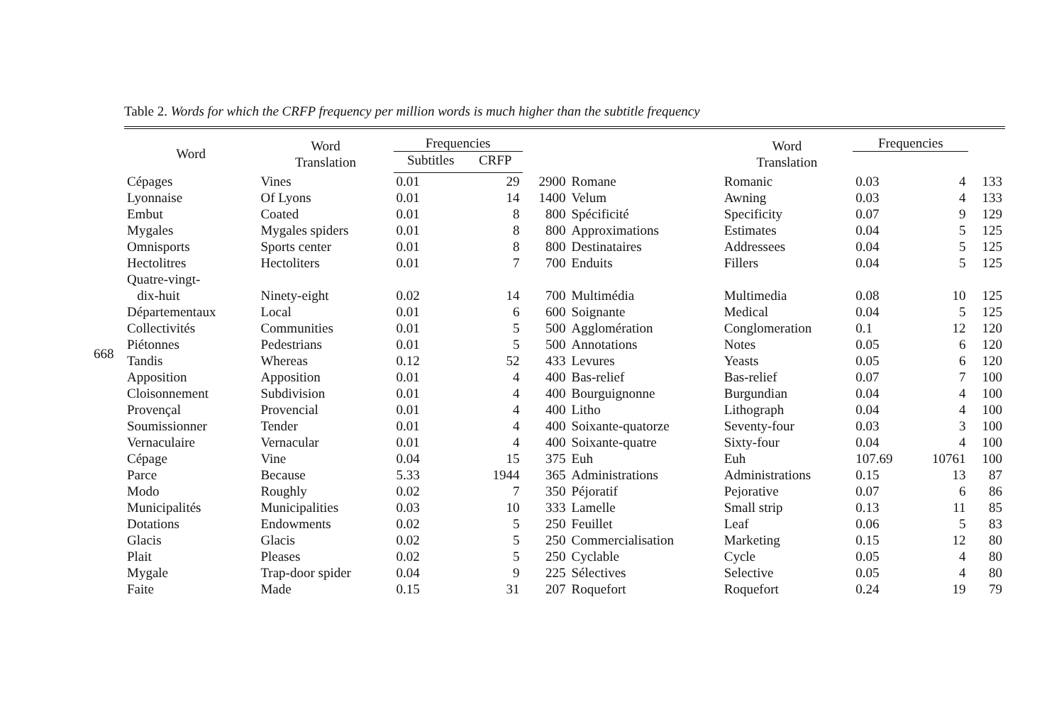668
Table 2. Words for which the CRFP frequency per million words is much higher than the subtitle frequency
| Word | Word Translation | Frequencies | | | | Word Translation | Frequencies | | |
| --- | --- | --- | --- | --- | --- | --- | --- | --- | --- |
| | | Subtitles | CRFP | | | | | | |
| Cépages | Vines | 0.01 | 29 | 2900 | Romane | Romanic | 0.03 | 4 | 133 |
| Lyonnaise | Of Lyons | 0.01 | 14 | 1400 | Velum | Awning | 0.03 | 4 | 133 |
| Embut | Coated | 0.01 | 8 | 800 | Spécificité | Specificity | 0.07 | 9 | 129 |
| Mygales | Mygales spiders | 0.01 | 8 | 800 | Approximations | Estimates | 0.04 | 5 | 125 |
| Omnisports | Sports center | 0.01 | 8 | 800 | Destinataires | Addressees | 0.04 | 5 | 125 |
| Hectolitres | Hectoliters | 0.01 | 7 | 700 | Enduits | Fillers | 0.04 | 5 | 125 |
| Quatre-vingt- dix-huit | Ninety-eight | 0.02 | 14 | 700 | Multimédia | Multimedia | 0.08 | 10 | 125 |
| Départementaux | Local | 0.01 | 6 | 600 | Soignante | Medical | 0.04 | 5 | 125 |
| Collectivités | Communities | 0.01 | 5 | 500 | Agglomération | Conglomeration | 0.1 | 12 | 120 |
| Piétonnes | Pedestrians | 0.01 | 5 | 500 | Annotations | Notes | 0.05 | 6 | 120 |
| Tandis | Whereas | 0.12 | 52 | 433 | Levures | Yeasts | 0.05 | 6 | 120 |
| Apposition | Apposition | 0.01 | 4 | 400 | Bas-relief | Bas-relief | 0.07 | 7 | 100 |
| Cloisonnement | Subdivision | 0.01 | 4 | 400 | Bourguignonne | Burgundian | 0.04 | 4 | 100 |
| Provençal | Provencial | 0.01 | 4 | 400 | Litho | Lithograph | 0.04 | 4 | 100 |
| Soumissionner | Tender | 0.01 | 4 | 400 | Soixante-quatorze | Seventy-four | 0.03 | 3 | 100 |
| Vernaculaire | Vernacular | 0.01 | 4 | 400 | Soixante-quatre | Sixty-four | 0.04 | 4 | 100 |
| Cépage | Vine | 0.04 | 15 | 375 | Euh | Euh | 107.69 | 10761 | 100 |
| Parce | Because | 5.33 | 1944 | 365 | Administrations | Administrations | 0.15 | 13 | 87 |
| Modo | Roughly | 0.02 | 7 | 350 | Péjoratif | Pejorative | 0.07 | 6 | 86 |
| Municipalités | Municipalities | 0.03 | 10 | 333 | Lamelle | Small strip | 0.13 | 11 | 85 |
| Dotations | Endowments | 0.02 | 5 | 250 | Feuillet | Leaf | 0.06 | 5 | 83 |
| Glacis | Glacis | 0.02 | 5 | 250 | Commercialisation | Marketing | 0.15 | 12 | 80 |
| Plait | Pleases | 0.02 | 5 | 250 | Cyclable | Cycle | 0.05 | 4 | 80 |
| Mygale | Trap-door spider | 0.04 | 9 | 225 | Sélectives | Selective | 0.05 | 4 | 80 |
| Faite | Made | 0.15 | 31 | 207 | Roquefort | Roquefort | 0.24 | 19 | 79 |